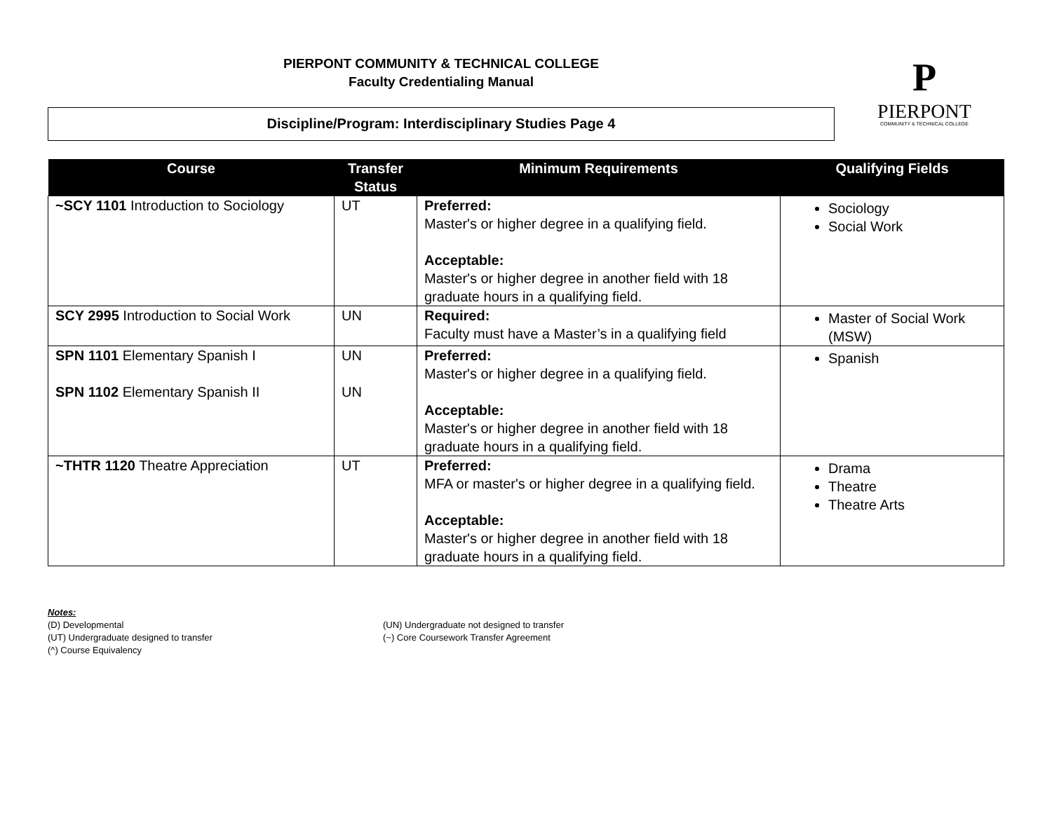PIERPONT COMMUNITY & TECHNICAL COLLEGE
Faculty Credentialing Manual
Discipline/Program: Interdisciplinary Studies Page 4
P
PIERPONT
COMMUNITY & TECHNICAL COLLEGE
| Course | Transfer Status | Minimum Requirements | Qualifying Fields |
| --- | --- | --- | --- |
| ~SCY 1101 Introduction to Sociology | UT | Preferred: Master's or higher degree in a qualifying field. Acceptable: Master's or higher degree in another field with 18 graduate hours in a qualifying field. | Sociology Social Work |
| SCY 2995 Introduction to Social Work | UN | Required: Faculty must have a Master’s in a qualifying field | Master of Social Work (MSW) |
| SPN 1101 Elementary Spanish I SPN 1102 Elementary Spanish II | UN UN | Preferred: Master's or higher degree in a qualifying field. Acceptable: Master's or higher degree in another field with 18 graduate hours in a qualifying field. | Spanish |
| ~THTR 1120 Theatre Appreciation | UT | Preferred: MFA or master's or higher degree in a qualifying field. Acceptable: Master's or higher degree in another field with 18 graduate hours in a qualifying field. | Drama Theatre Theatre Arts |
Notes:
(D) Developmental
(UT) Undergraduate designed to transfer
(^) Course Equivalency
(UN) Undergraduate not designed to transfer
(~) Core Coursework Transfer Agreement